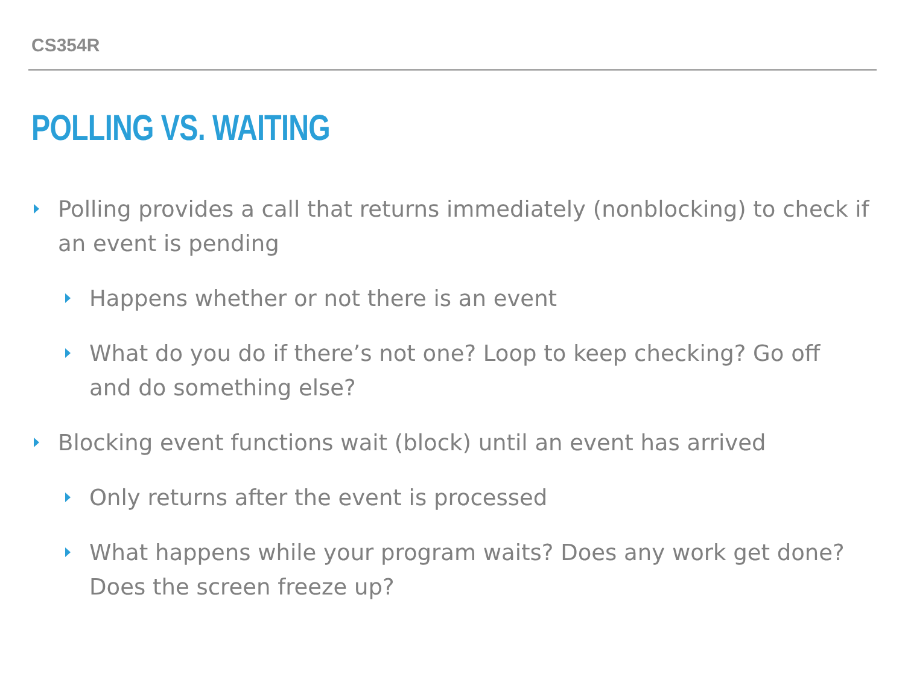CS354R
POLLING VS. WAITING
Polling provides a call that returns immediately (nonblocking) to check if an event is pending
Happens whether or not there is an event
What do you do if there’s not one? Loop to keep checking? Go off and do something else?
Blocking event functions wait (block) until an event has arrived
Only returns after the event is processed
What happens while your program waits? Does any work get done? Does the screen freeze up?